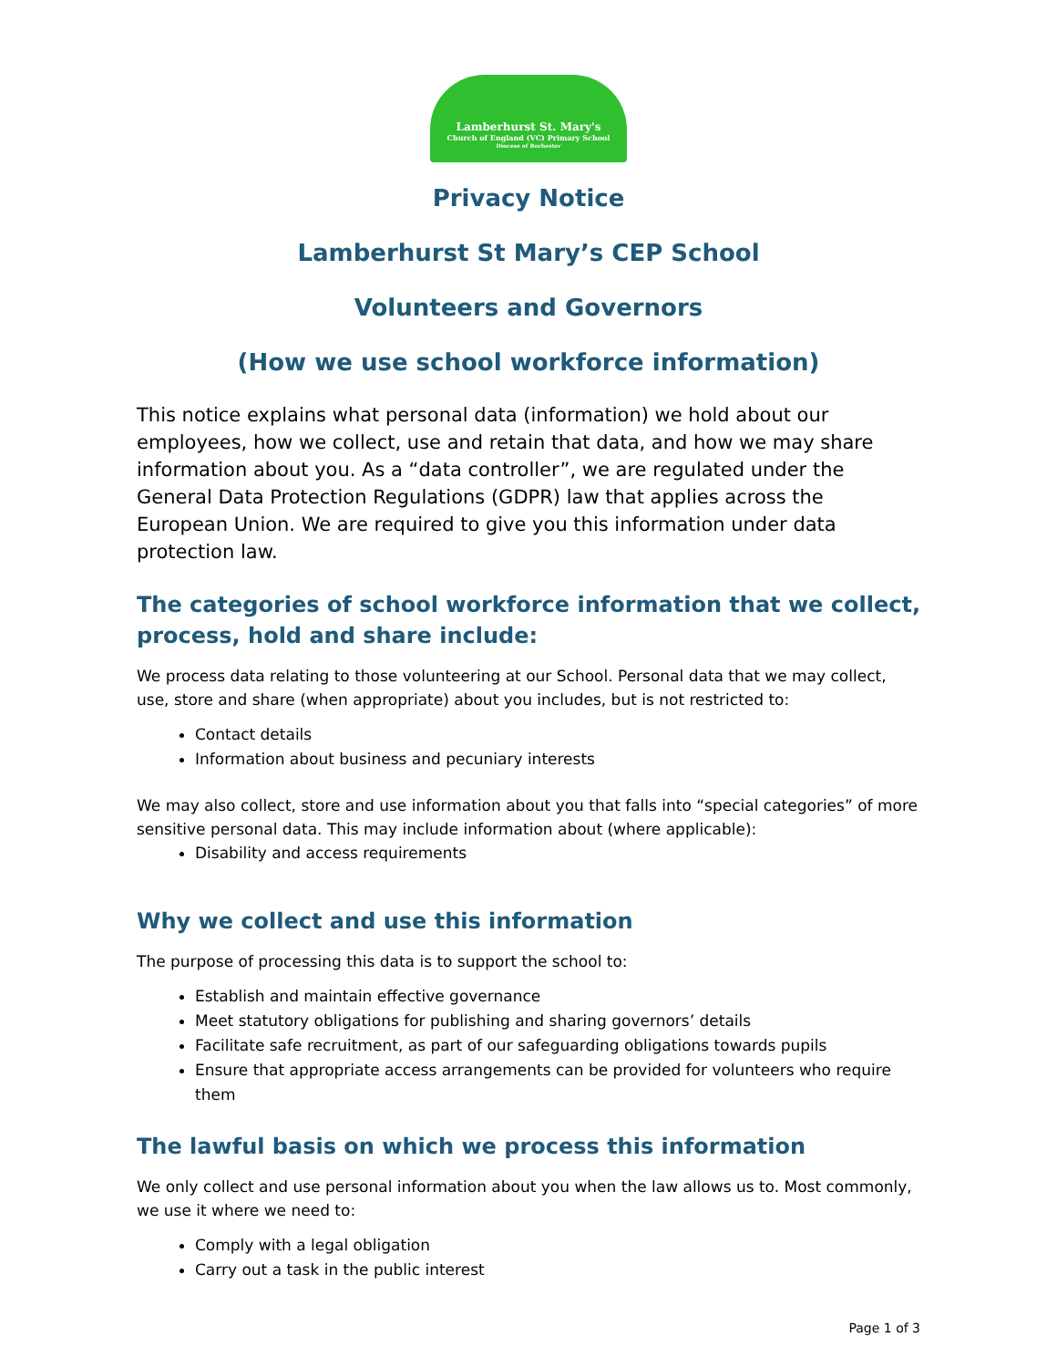Lamberhurst St. Mary's
Church of England (VC) Primary School
Diocese of Rochester
Privacy Notice
Lamberhurst St Mary’s CEP School
Volunteers and Governors
(How we use school workforce information)
This notice explains what personal data (information) we hold about our employees, how we collect, use and retain that data, and how we may share information about you. As a “data controller”, we are regulated under the General Data Protection Regulations (GDPR) law that applies across the European Union. We are required to give you this information under data protection law.
The categories of school workforce information that we collect, process, hold and share include:
We process data relating to those volunteering at our School. Personal data that we may collect, use, store and share (when appropriate) about you includes, but is not restricted to:
Contact details
Information about business and pecuniary interests
We may also collect, store and use information about you that falls into “special categories” of more sensitive personal data. This may include information about (where applicable):
Disability and access requirements
Why we collect and use this information
The purpose of processing this data is to support the school to:
Establish and maintain effective governance
Meet statutory obligations for publishing and sharing governors’ details
Facilitate safe recruitment, as part of our safeguarding obligations towards pupils
Ensure that appropriate access arrangements can be provided for volunteers who require them
The lawful basis on which we process this information
We only collect and use personal information about you when the law allows us to. Most commonly, we use it where we need to:
Comply with a legal obligation
Carry out a task in the public interest
Page 1 of 3